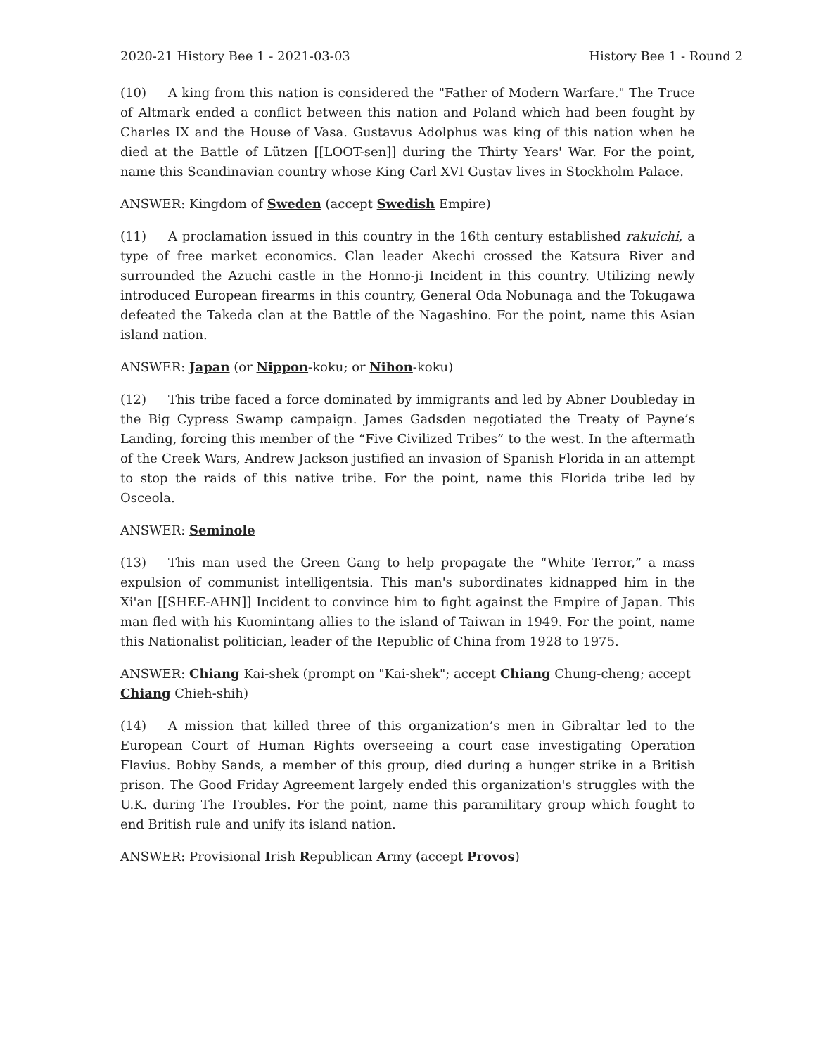2020-21 History Bee 1 - 2021-03-03 History Bee 1 - Round 2
(10) A king from this nation is considered the "Father of Modern Warfare." The Truce of Altmark ended a conflict between this nation and Poland which had been fought by Charles IX and the House of Vasa. Gustavus Adolphus was king of this nation when he died at the Battle of Lützen [[LOOT-sen]] during the Thirty Years' War. For the point, name this Scandinavian country whose King Carl XVI Gustav lives in Stockholm Palace.
ANSWER: Kingdom of Sweden (accept Swedish Empire)
(11) A proclamation issued in this country in the 16th century established rakuichi, a type of free market economics. Clan leader Akechi crossed the Katsura River and surrounded the Azuchi castle in the Honno-ji Incident in this country. Utilizing newly introduced European firearms in this country, General Oda Nobunaga and the Tokugawa defeated the Takeda clan at the Battle of the Nagashino. For the point, name this Asian island nation.
ANSWER: Japan (or Nippon-koku; or Nihon-koku)
(12) This tribe faced a force dominated by immigrants and led by Abner Doubleday in the Big Cypress Swamp campaign. James Gadsden negotiated the Treaty of Payne’s Landing, forcing this member of the “Five Civilized Tribes” to the west. In the aftermath of the Creek Wars, Andrew Jackson justified an invasion of Spanish Florida in an attempt to stop the raids of this native tribe. For the point, name this Florida tribe led by Osceola.
ANSWER: Seminole
(13) This man used the Green Gang to help propagate the “White Terror,” a mass expulsion of communist intelligentsia. This man's subordinates kidnapped him in the Xi'an [[SHEE-AHN]] Incident to convince him to fight against the Empire of Japan. This man fled with his Kuomintang allies to the island of Taiwan in 1949. For the point, name this Nationalist politician, leader of the Republic of China from 1928 to 1975.
ANSWER: Chiang Kai-shek (prompt on "Kai-shek"; accept Chiang Chung-cheng; accept Chiang Chieh-shih)
(14) A mission that killed three of this organization’s men in Gibraltar led to the European Court of Human Rights overseeing a court case investigating Operation Flavius. Bobby Sands, a member of this group, died during a hunger strike in a British prison. The Good Friday Agreement largely ended this organization's struggles with the U.K. during The Troubles. For the point, name this paramilitary group which fought to end British rule and unify its island nation.
ANSWER: Provisional Irish Republican Army (accept Provos)